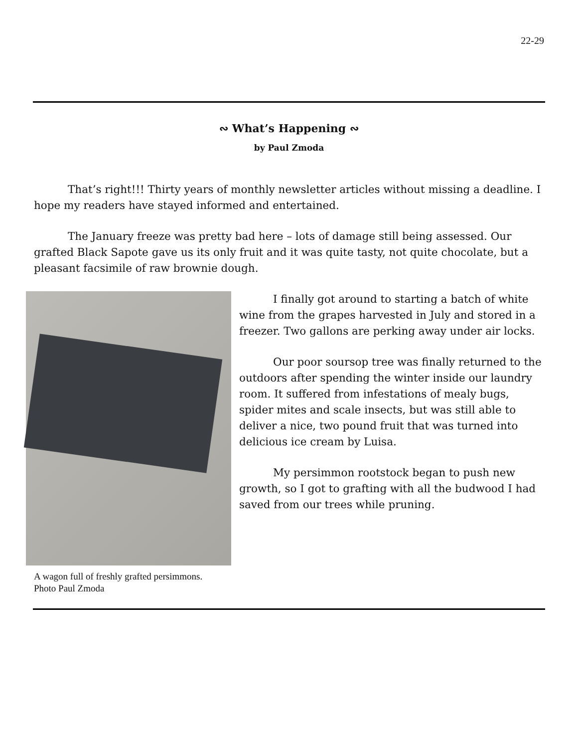22-29
∾ What’s Happening ∾
by Paul Zmoda
That’s right!!! Thirty years of monthly newsletter articles without missing a deadline. I hope my readers have stayed informed and entertained.
The January freeze was pretty bad here – lots of damage still being assessed. Our grafted Black Sapote gave us its only fruit and it was quite tasty, not quite chocolate, but a pleasant facsimile of raw brownie dough.
A wagon full of freshly grafted persimmons.
Photo Paul Zmoda
I finally got around to starting a batch of white wine from the grapes harvested in July and stored in a freezer. Two gallons are perking away under air locks.
Our poor soursop tree was finally returned to the outdoors after spending the winter inside our laundry room. It suffered from infestations of mealy bugs, spider mites and scale insects, but was still able to deliver a nice, two pound fruit that was turned into delicious ice cream by Luisa.
My persimmon rootstock began to push new growth, so I got to grafting with all the budwood I had saved from our trees while pruning.